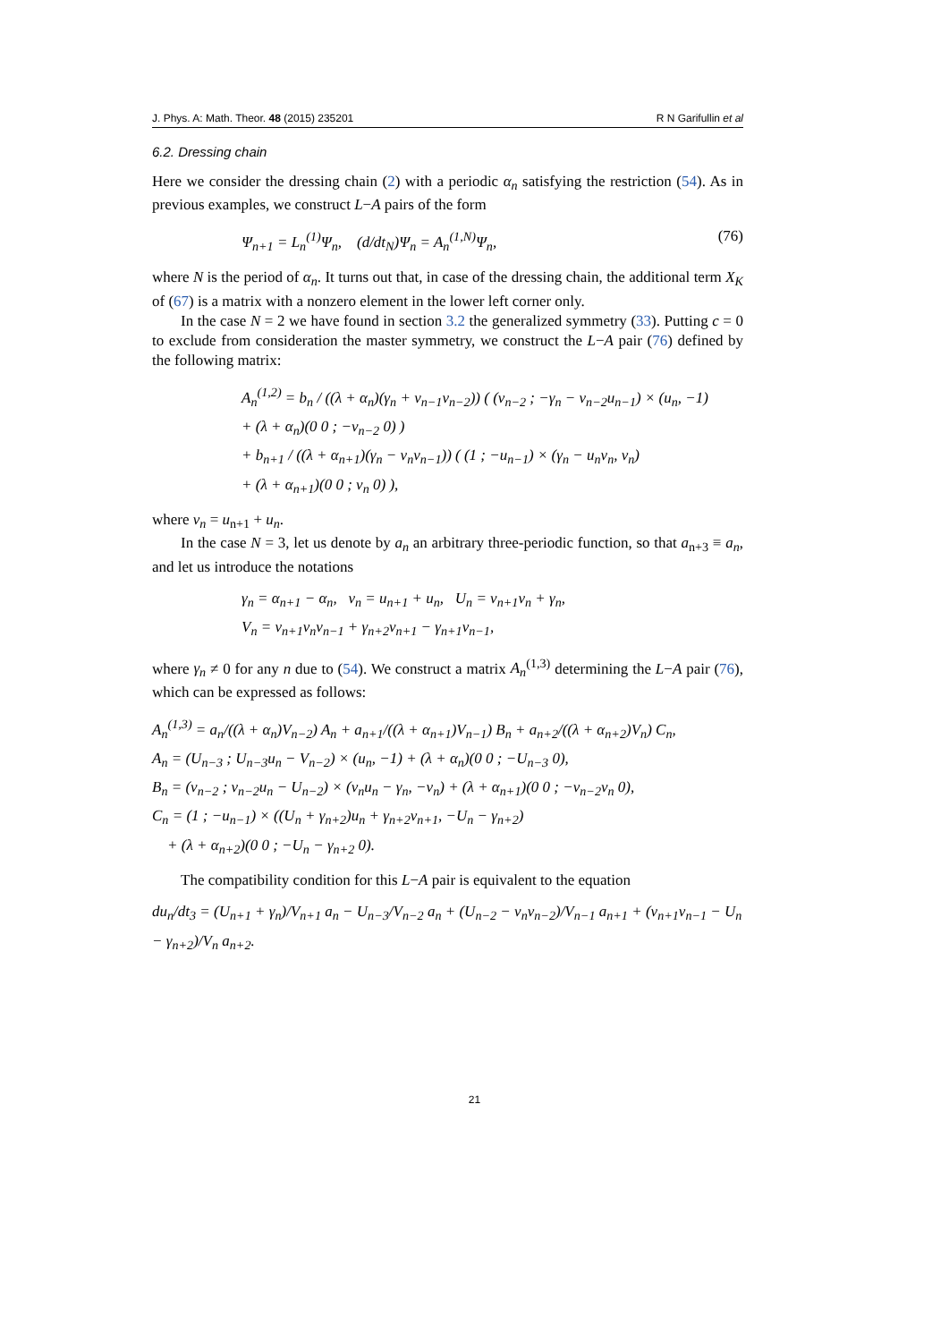J. Phys. A: Math. Theor. 48 (2015) 235201 R N Garifullin et al
6.2. Dressing chain
Here we consider the dressing chain (2) with a periodic α<sub>n</sub> satisfying the restriction (54). As in previous examples, we construct L−A pairs of the form
Ψ<sub>n+1</sub> = L<sub>n</sub><sup>(1)</sup>Ψ<sub>n</sub>, (d/dt<sub>N</sub>)Ψ<sub>n</sub> = A<sub>n</sub><sup>(1,N)</sup>Ψ<sub>n</sub>, (76)
where N is the period of α<sub>n</sub>. It turns out that, in case of the dressing chain, the additional term X<sub>K</sub> of (67) is a matrix with a nonzero element in the lower left corner only.
In the case N = 2 we have found in section 3.2 the generalized symmetry (33). Putting c = 0 to exclude from consideration the master symmetry, we construct the L−A pair (76) defined by the following matrix:
A<sub>n</sub><sup>(1,2)</sup> = b<sub>n</sub> / ((λ + α<sub>n</sub>)(γ<sub>n</sub> + v<sub>n−1</sub>v<sub>n−2</sub>)) ( (v<sub>n−2</sub> ; −γ<sub>n</sub> − v<sub>n−2</sub>u<sub>n−1</sub>) × (u<sub>n</sub>, −1)
+ (λ + α<sub>n</sub>)(0 0 ; −v<sub>n−2</sub> 0) )
+ b<sub>n+1</sub> / ((λ + α<sub>n+1</sub>)(γ<sub>n</sub> − v<sub>n</sub>v<sub>n−1</sub>)) ( (1 ; −u<sub>n−1</sub>) × (γ<sub>n</sub> − u<sub>n</sub>v<sub>n</sub>, v<sub>n</sub>)
+ (λ + α<sub>n+1</sub>)(0 0 ; v<sub>n</sub> 0) ),
where v<sub>n</sub> = u<sub>n+1</sub> + u<sub>n</sub>.
In the case N = 3, let us denote by a<sub>n</sub> an arbitrary three-periodic function, so that a<sub>n+3</sub> ≡ a<sub>n</sub>, and let us introduce the notations
γ<sub>n</sub> = α<sub>n+1</sub> − α<sub>n</sub>, v<sub>n</sub> = u<sub>n+1</sub> + u<sub>n</sub>, U<sub>n</sub> = v<sub>n+1</sub>v<sub>n</sub> + γ<sub>n</sub>,
V<sub>n</sub> = v<sub>n+1</sub>v<sub>n</sub>v<sub>n−1</sub> + γ<sub>n+2</sub>v<sub>n+1</sub> − γ<sub>n+1</sub>v<sub>n−1</sub>,
where γ<sub>n</sub> ≠ 0 for any n due to (54). We construct a matrix A<sub>n</sub><sup>(1,3)</sup> determining the L−A pair (76), which can be expressed as follows:
A<sub>n</sub><sup>(1,3)</sup> = a<sub>n</sub>/((λ + α<sub>n</sub>)V<sub>n−2</sub>) A<sub>n</sub> + a<sub>n+1</sub>/((λ + α<sub>n+1</sub>)V<sub>n−1</sub>) B<sub>n</sub> + a<sub>n+2</sub>/((λ + α<sub>n+2</sub>)V<sub>n</sub>) C<sub>n</sub>,
A<sub>n</sub> = (U<sub>n−3</sub> ; U<sub>n−3</sub>u<sub>n</sub> − V<sub>n−2</sub>) × (u<sub>n</sub>, −1) + (λ + α<sub>n</sub>)(0 0 ; −U<sub>n−3</sub> 0),
B<sub>n</sub> = (v<sub>n−2</sub> ; v<sub>n−2</sub>u<sub>n</sub> − U<sub>n−2</sub>) × (v<sub>n</sub>u<sub>n</sub> − γ<sub>n</sub>, −v<sub>n</sub>) + (λ + α<sub>n+1</sub>)(0 0 ; −v<sub>n−2</sub>v<sub>n</sub> 0),
C<sub>n</sub> = (1 ; −u<sub>n−1</sub>) × ((U<sub>n</sub> + γ<sub>n+2</sub>)u<sub>n</sub> + γ<sub>n+2</sub>v<sub>n+1</sub>, −U<sub>n</sub> − γ<sub>n+2</sub>)
+ (λ + α<sub>n+2</sub>)(0 0 ; −U<sub>n</sub> − γ<sub>n+2</sub> 0).
The compatibility condition for this L−A pair is equivalent to the equation
du<sub>n</sub>/dt<sub>3</sub> = (U<sub>n+1</sub> + γ<sub>n</sub>)/V<sub>n+1</sub> a<sub>n</sub> − U<sub>n−3</sub>/V<sub>n−2</sub> a<sub>n</sub> + (U<sub>n−2</sub> − v<sub>n</sub>v<sub>n−2</sub>)/V<sub>n−1</sub> a<sub>n+1</sub> + (v<sub>n+1</sub>v<sub>n−1</sub> − U<sub>n</sub> − γ<sub>n+2</sub>)/V<sub>n</sub> a<sub>n+2</sub>.
21